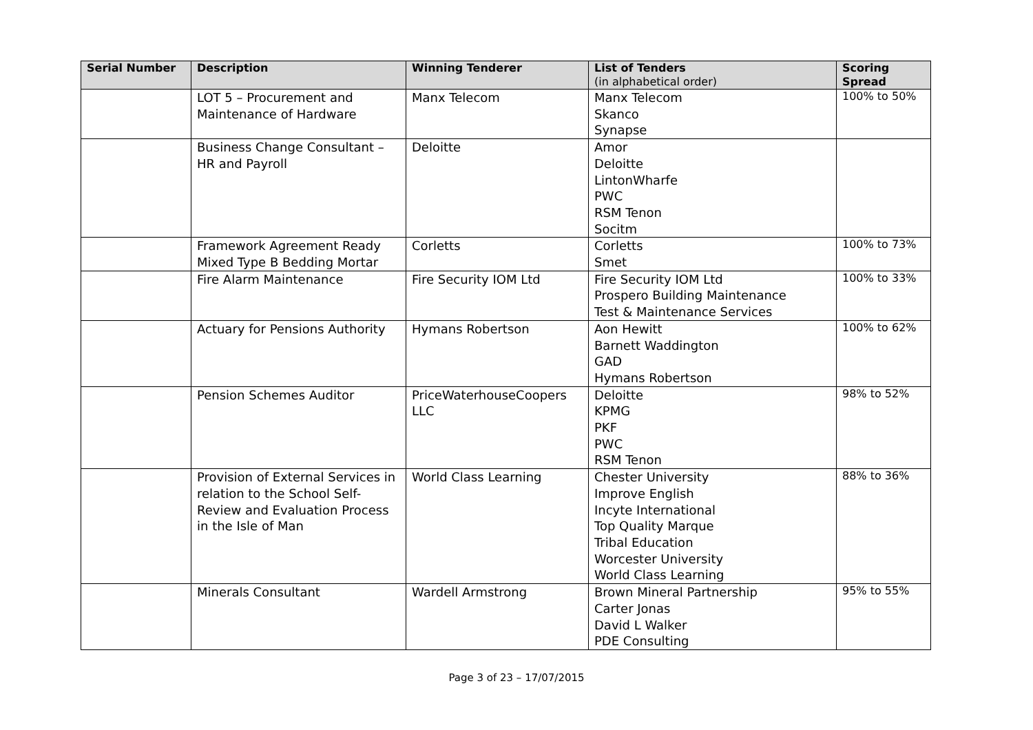| Serial Number | Description | Winning Tenderer | List of Tenders (in alphabetical order) | Scoring Spread |
| --- | --- | --- | --- | --- |
| | LOT 5 – Procurement and Maintenance of Hardware | Manx Telecom | Manx Telecom Skanco Synapse | 100% to 50% |
| | Business Change Consultant – HR and Payroll | Deloitte | Amor Deloitte LintonWharfe PWC RSM Tenon Socitm | |
| | Framework Agreement Ready Mixed Type B Bedding Mortar | Corletts | Corletts Smet | 100% to 73% |
| | Fire Alarm Maintenance | Fire Security IOM Ltd | Fire Security IOM Ltd Prospero Building Maintenance Test & Maintenance Services | 100% to 33% |
| | Actuary for Pensions Authority | Hymans Robertson | Aon Hewitt Barnett Waddington GAD Hymans Robertson | 100% to 62% |
| | Pension Schemes Auditor | PriceWaterhouseCoopers LLC | Deloitte KPMG PKF PWC RSM Tenon | 98% to 52% |
| | Provision of External Services in relation to the School Self-Review and Evaluation Process in the Isle of Man | World Class Learning | Chester University Improve English Incyte International Top Quality Marque Tribal Education Worcester University World Class Learning | 88% to 36% |
| | Minerals Consultant | Wardell Armstrong | Brown Mineral Partnership Carter Jonas David L Walker PDE Consulting | 95% to 55% |
Page 3 of 23 – 17/07/2015